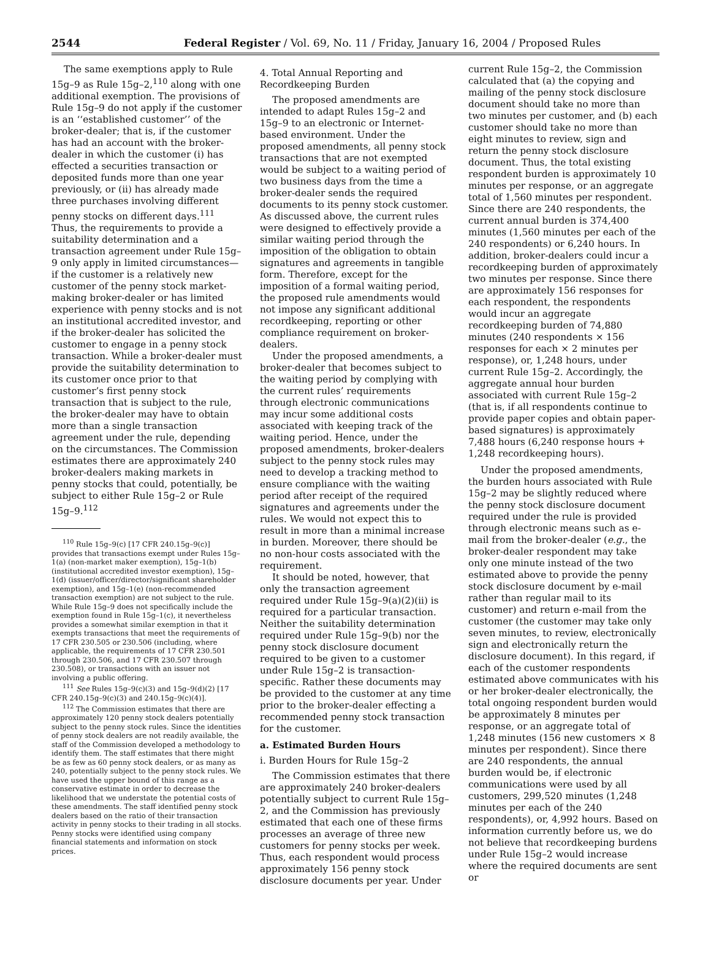2544 Federal Register / Vol. 69, No. 11 / Friday, January 16, 2004 / Proposed Rules
The same exemptions apply to Rule 15g–9 as Rule 15g–2,<sup>110</sup> along with one additional exemption. The provisions of Rule 15g–9 do not apply if the customer is an ‘‘established customer’’ of the broker-dealer; that is, if the customer has had an account with the broker-dealer in which the customer (i) has effected a securities transaction or deposited funds more than one year previously, or (ii) has already made three purchases involving different penny stocks on different days.<sup>111</sup> Thus, the requirements to provide a suitability determination and a transaction agreement under Rule 15g–9 only apply in limited circumstances—if the customer is a relatively new customer of the penny stock market-making broker-dealer or has limited experience with penny stocks and is not an institutional accredited investor, and if the broker-dealer has solicited the customer to engage in a penny stock transaction. While a broker-dealer must provide the suitability determination to its customer once prior to that customer’s first penny stock transaction that is subject to the rule, the broker-dealer may have to obtain more than a single transaction agreement under the rule, depending on the circumstances. The Commission estimates there are approximately 240 broker-dealers making markets in penny stocks that could, potentially, be subject to either Rule 15g–2 or Rule 15g–9.<sup>112</sup>
<sup>110</sup> Rule 15g–9(c) [17 CFR 240.15g–9(c)] provides that transactions exempt under Rules 15g–1(a) (non-market maker exemption), 15g–1(b) (institutional accredited investor exemption), 15g–1(d) (issuer/officer/director/significant shareholder exemption), and 15g–1(e) (non-recommended transaction exemption) are not subject to the rule. While Rule 15g–9 does not specifically include the exemption found in Rule 15g–1(c), it nevertheless provides a somewhat similar exemption in that it exempts transactions that meet the requirements of 17 CFR 230.505 or 230.506 (including, where applicable, the requirements of 17 CFR 230.501 through 230.506, and 17 CFR 230.507 through 230.508), or transactions with an issuer not involving a public offering.
<sup>111</sup> See Rules 15g–9(c)(3) and 15g–9(d)(2) [17 CFR 240.15g–9(c)(3) and 240.15g–9(c)(4)].
<sup>112</sup> The Commission estimates that there are approximately 120 penny stock dealers potentially subject to the penny stock rules. Since the identities of penny stock dealers are not readily available, the staff of the Commission developed a methodology to identify them. The staff estimates that there might be as few as 60 penny stock dealers, or as many as 240, potentially subject to the penny stock rules. We have used the upper bound of this range as a conservative estimate in order to decrease the likelihood that we understate the potential costs of these amendments. The staff identified penny stock dealers based on the ratio of their transaction activity in penny stocks to their trading in all stocks. Penny stocks were identified using company financial statements and information on stock prices.
4. Total Annual Reporting and Recordkeeping Burden
The proposed amendments are intended to adapt Rules 15g–2 and 15g–9 to an electronic or Internet-based environment. Under the proposed amendments, all penny stock transactions that are not exempted would be subject to a waiting period of two business days from the time a broker-dealer sends the required documents to its penny stock customer. As discussed above, the current rules were designed to effectively provide a similar waiting period through the imposition of the obligation to obtain signatures and agreements in tangible form. Therefore, except for the imposition of a formal waiting period, the proposed rule amendments would not impose any significant additional recordkeeping, reporting or other compliance requirement on broker-dealers.
Under the proposed amendments, a broker-dealer that becomes subject to the waiting period by complying with the current rules’ requirements through electronic communications may incur some additional costs associated with keeping track of the waiting period. Hence, under the proposed amendments, broker-dealers subject to the penny stock rules may need to develop a tracking method to ensure compliance with the waiting period after receipt of the required signatures and agreements under the rules. We would not expect this to result in more than a minimal increase in burden. Moreover, there should be no non-hour costs associated with the requirement.
It should be noted, however, that only the transaction agreement required under Rule 15g–9(a)(2)(ii) is required for a particular transaction. Neither the suitability determination required under Rule 15g–9(b) nor the penny stock disclosure document required to be given to a customer under Rule 15g–2 is transaction-specific. Rather these documents may be provided to the customer at any time prior to the broker-dealer effecting a recommended penny stock transaction for the customer.
a. Estimated Burden Hours
i. Burden Hours for Rule 15g–2
The Commission estimates that there are approximately 240 broker-dealers potentially subject to current Rule 15g–2, and the Commission has previously estimated that each one of these firms processes an average of three new customers for penny stocks per week. Thus, each respondent would process approximately 156 penny stock disclosure documents per year. Under
current Rule 15g–2, the Commission calculated that (a) the copying and mailing of the penny stock disclosure document should take no more than two minutes per customer, and (b) each customer should take no more than eight minutes to review, sign and return the penny stock disclosure document. Thus, the total existing respondent burden is approximately 10 minutes per response, or an aggregate total of 1,560 minutes per respondent. Since there are 240 respondents, the current annual burden is 374,400 minutes (1,560 minutes per each of the 240 respondents) or 6,240 hours. In addition, broker-dealers could incur a recordkeeping burden of approximately two minutes per response. Since there are approximately 156 responses for each respondent, the respondents would incur an aggregate recordkeeping burden of 74,880 minutes (240 respondents × 156 responses for each × 2 minutes per response), or, 1,248 hours, under current Rule 15g–2. Accordingly, the aggregate annual hour burden associated with current Rule 15g–2 (that is, if all respondents continue to provide paper copies and obtain paper-based signatures) is approximately 7,488 hours (6,240 response hours + 1,248 recordkeeping hours).
Under the proposed amendments, the burden hours associated with Rule 15g–2 may be slightly reduced where the penny stock disclosure document required under the rule is provided through electronic means such as e-mail from the broker-dealer (e.g., the broker-dealer respondent may take only one minute instead of the two estimated above to provide the penny stock disclosure document by e-mail rather than regular mail to its customer) and return e-mail from the customer (the customer may take only seven minutes, to review, electronically sign and electronically return the disclosure document). In this regard, if each of the customer respondents estimated above communicates with his or her broker-dealer electronically, the total ongoing respondent burden would be approximately 8 minutes per response, or an aggregate total of 1,248 minutes (156 new customers × 8 minutes per respondent). Since there are 240 respondents, the annual burden would be, if electronic communications were used by all customers, 299,520 minutes (1,248 minutes per each of the 240 respondents), or, 4,992 hours. Based on information currently before us, we do not believe that recordkeeping burdens under Rule 15g–2 would increase where the required documents are sent or